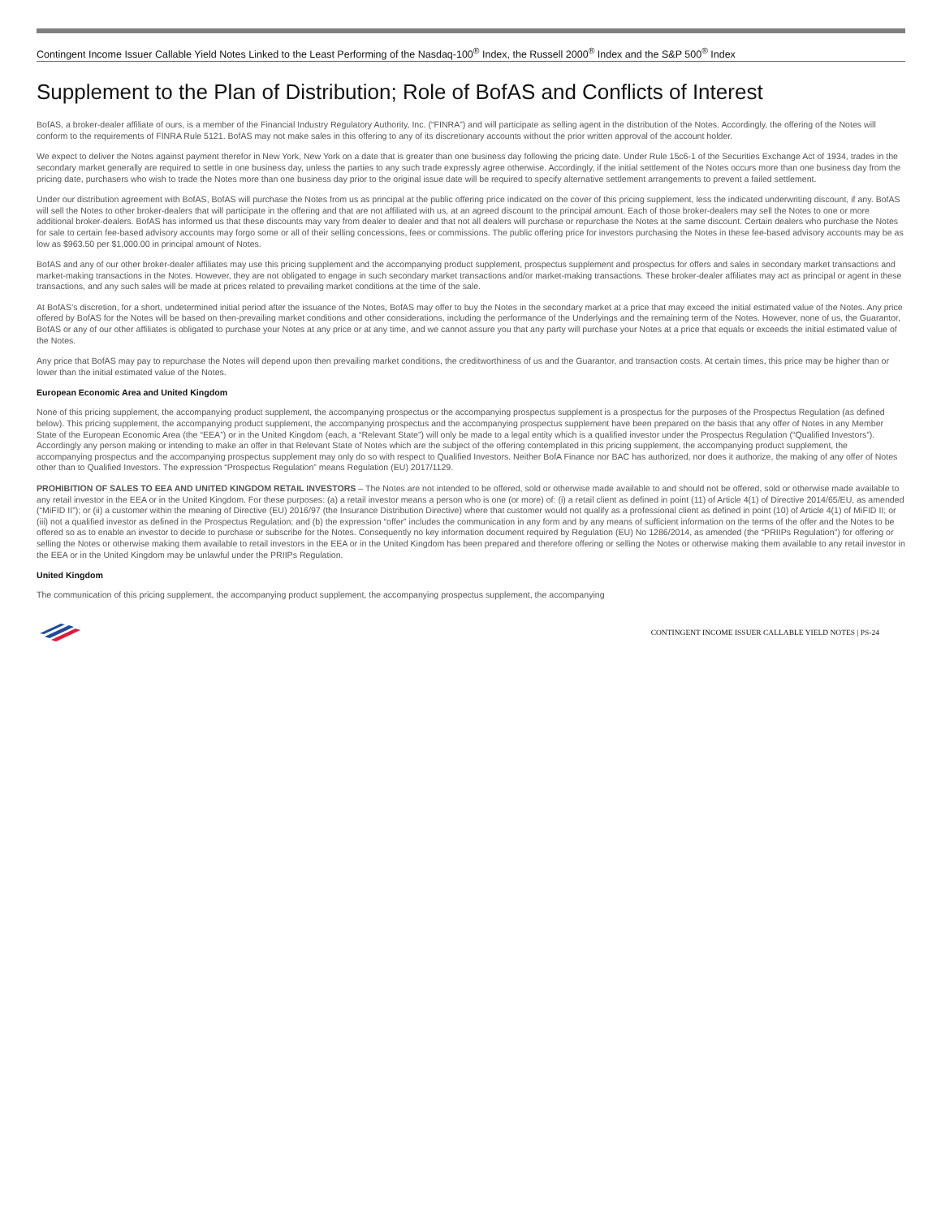Contingent Income Issuer Callable Yield Notes Linked to the Least Performing of the Nasdaq-100<sup>®</sup> Index, the Russell 2000<sup>®</sup> Index and the S&P 500<sup>®</sup> Index
Supplement to the Plan of Distribution; Role of BofAS and Conflicts of Interest
BofAS, a broker-dealer affiliate of ours, is a member of the Financial Industry Regulatory Authority, Inc. (“FINRA”) and will participate as selling agent in the distribution of the Notes. Accordingly, the offering of the Notes will conform to the requirements of FINRA Rule 5121. BofAS may not make sales in this offering to any of its discretionary accounts without the prior written approval of the account holder.
We expect to deliver the Notes against payment therefor in New York, New York on a date that is greater than one business day following the pricing date. Under Rule 15c6-1 of the Securities Exchange Act of 1934, trades in the secondary market generally are required to settle in one business day, unless the parties to any such trade expressly agree otherwise. Accordingly, if the initial settlement of the Notes occurs more than one business day from the pricing date, purchasers who wish to trade the Notes more than one business day prior to the original issue date will be required to specify alternative settlement arrangements to prevent a failed settlement.
Under our distribution agreement with BofAS, BofAS will purchase the Notes from us as principal at the public offering price indicated on the cover of this pricing supplement, less the indicated underwriting discount, if any. BofAS will sell the Notes to other broker-dealers that will participate in the offering and that are not affiliated with us, at an agreed discount to the principal amount. Each of those broker-dealers may sell the Notes to one or more additional broker-dealers. BofAS has informed us that these discounts may vary from dealer to dealer and that not all dealers will purchase or repurchase the Notes at the same discount. Certain dealers who purchase the Notes for sale to certain fee-based advisory accounts may forgo some or all of their selling concessions, fees or commissions. The public offering price for investors purchasing the Notes in these fee-based advisory accounts may be as low as $963.50 per $1,000.00 in principal amount of Notes.
BofAS and any of our other broker-dealer affiliates may use this pricing supplement and the accompanying product supplement, prospectus supplement and prospectus for offers and sales in secondary market transactions and market-making transactions in the Notes. However, they are not obligated to engage in such secondary market transactions and/or market-making transactions. These broker-dealer affiliates may act as principal or agent in these transactions, and any such sales will be made at prices related to prevailing market conditions at the time of the sale.
At BofAS’s discretion, for a short, undetermined initial period after the issuance of the Notes, BofAS may offer to buy the Notes in the secondary market at a price that may exceed the initial estimated value of the Notes. Any price offered by BofAS for the Notes will be based on then-prevailing market conditions and other considerations, including the performance of the Underlyings and the remaining term of the Notes. However, none of us, the Guarantor, BofAS or any of our other affiliates is obligated to purchase your Notes at any price or at any time, and we cannot assure you that any party will purchase your Notes at a price that equals or exceeds the initial estimated value of the Notes.
Any price that BofAS may pay to repurchase the Notes will depend upon then prevailing market conditions, the creditworthiness of us and the Guarantor, and transaction costs. At certain times, this price may be higher than or lower than the initial estimated value of the Notes.
European Economic Area and United Kingdom
None of this pricing supplement, the accompanying product supplement, the accompanying prospectus or the accompanying prospectus supplement is a prospectus for the purposes of the Prospectus Regulation (as defined below). This pricing supplement, the accompanying product supplement, the accompanying prospectus and the accompanying prospectus supplement have been prepared on the basis that any offer of Notes in any Member State of the European Economic Area (the “EEA”) or in the United Kingdom (each, a “Relevant State”) will only be made to a legal entity which is a qualified investor under the Prospectus Regulation (“Qualified Investors”). Accordingly any person making or intending to make an offer in that Relevant State of Notes which are the subject of the offering contemplated in this pricing supplement, the accompanying product supplement, the accompanying prospectus and the accompanying prospectus supplement may only do so with respect to Qualified Investors. Neither BofA Finance nor BAC has authorized, nor does it authorize, the making of any offer of Notes other than to Qualified Investors. The expression “Prospectus Regulation” means Regulation (EU) 2017/1129.
PROHIBITION OF SALES TO EEA AND UNITED KINGDOM RETAIL INVESTORS – The Notes are not intended to be offered, sold or otherwise made available to and should not be offered, sold or otherwise made available to any retail investor in the EEA or in the United Kingdom. For these purposes: (a) a retail investor means a person who is one (or more) of: (i) a retail client as defined in point (11) of Article 4(1) of Directive 2014/65/EU, as amended (“MiFID II”); or (ii) a customer within the meaning of Directive (EU) 2016/97 (the Insurance Distribution Directive) where that customer would not qualify as a professional client as defined in point (10) of Article 4(1) of MiFID II; or (iii) not a qualified investor as defined in the Prospectus Regulation; and (b) the expression “offer” includes the communication in any form and by any means of sufficient information on the terms of the offer and the Notes to be offered so as to enable an investor to decide to purchase or subscribe for the Notes. Consequently no key information document required by Regulation (EU) No 1286/2014, as amended (the “PRIIPs Regulation”) for offering or selling the Notes or otherwise making them available to retail investors in the EEA or in the United Kingdom has been prepared and therefore offering or selling the Notes or otherwise making them available to any retail investor in the EEA or in the United Kingdom may be unlawful under the PRIIPs Regulation.
United Kingdom
The communication of this pricing supplement, the accompanying product supplement, the accompanying prospectus supplement, the accompanying
CONTINGENT INCOME ISSUER CALLABLE YIELD NOTES | PS-24